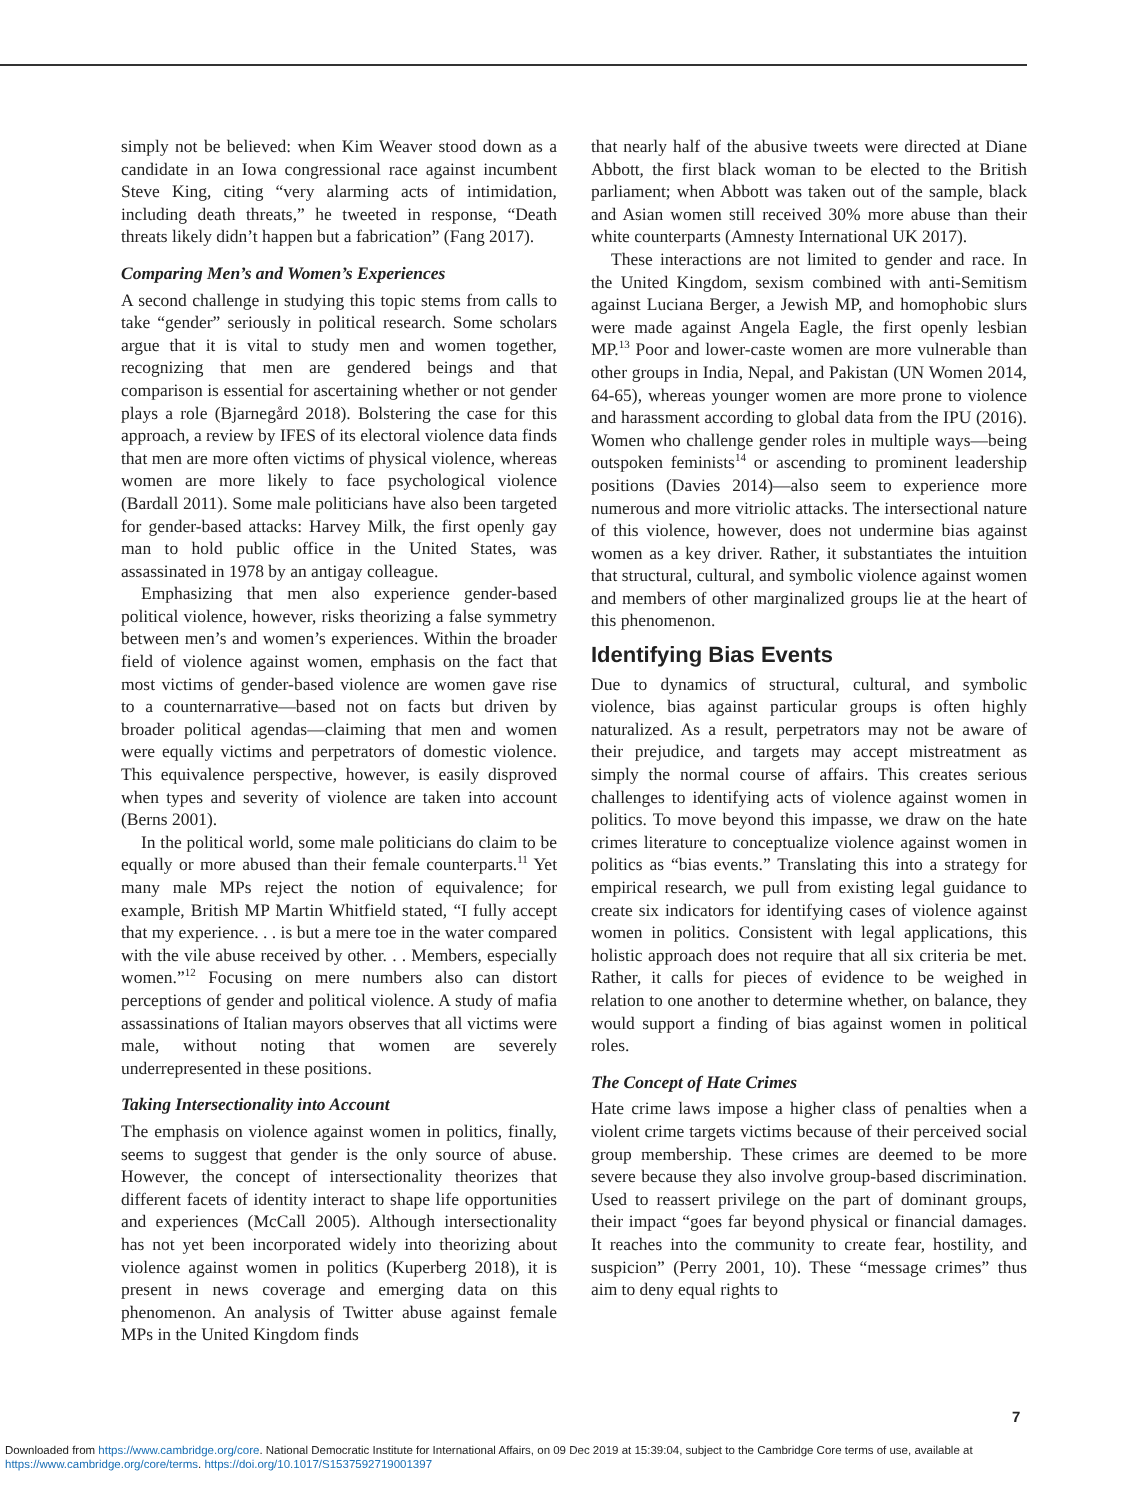simply not be believed: when Kim Weaver stood down as a candidate in an Iowa congressional race against incumbent Steve King, citing “very alarming acts of intimidation, including death threats,” he tweeted in response, “Death threats likely didn’t happen but a fabrication” (Fang 2017).
Comparing Men’s and Women’s Experiences
A second challenge in studying this topic stems from calls to take “gender” seriously in political research. Some scholars argue that it is vital to study men and women together, recognizing that men are gendered beings and that comparison is essential for ascertaining whether or not gender plays a role (Bjarnegård 2018). Bolstering the case for this approach, a review by IFES of its electoral violence data finds that men are more often victims of physical violence, whereas women are more likely to face psychological violence (Bardall 2011). Some male politicians have also been targeted for gender-based attacks: Harvey Milk, the first openly gay man to hold public office in the United States, was assassinated in 1978 by an antigay colleague.
Emphasizing that men also experience gender-based political violence, however, risks theorizing a false symmetry between men’s and women’s experiences. Within the broader field of violence against women, emphasis on the fact that most victims of gender-based violence are women gave rise to a counternarrative—based not on facts but driven by broader political agendas—claiming that men and women were equally victims and perpetrators of domestic violence. This equivalence perspective, however, is easily disproved when types and severity of violence are taken into account (Berns 2001).
In the political world, some male politicians do claim to be equally or more abused than their female counterparts.<sup>11</sup> Yet many male MPs reject the notion of equivalence; for example, British MP Martin Whitfield stated, “I fully accept that my experience. . . is but a mere toe in the water compared with the vile abuse received by other. . . Members, especially women.”<sup>12</sup> Focusing on mere numbers also can distort perceptions of gender and political violence. A study of mafia assassinations of Italian mayors observes that all victims were male, without noting that women are severely underrepresented in these positions.
Taking Intersectionality into Account
The emphasis on violence against women in politics, finally, seems to suggest that gender is the only source of abuse. However, the concept of intersectionality theorizes that different facets of identity interact to shape life opportunities and experiences (McCall 2005). Although intersectionality has not yet been incorporated widely into theorizing about violence against women in politics (Kuperberg 2018), it is present in news coverage and emerging data on this phenomenon. An analysis of Twitter abuse against female MPs in the United Kingdom finds
that nearly half of the abusive tweets were directed at Diane Abbott, the first black woman to be elected to the British parliament; when Abbott was taken out of the sample, black and Asian women still received 30% more abuse than their white counterparts (Amnesty International UK 2017).
These interactions are not limited to gender and race. In the United Kingdom, sexism combined with anti-Semitism against Luciana Berger, a Jewish MP, and homophobic slurs were made against Angela Eagle, the first openly lesbian MP.<sup>13</sup> Poor and lower-caste women are more vulnerable than other groups in India, Nepal, and Pakistan (UN Women 2014, 64-65), whereas younger women are more prone to violence and harassment according to global data from the IPU (2016). Women who challenge gender roles in multiple ways—being outspoken feminists<sup>14</sup> or ascending to prominent leadership positions (Davies 2014)—also seem to experience more numerous and more vitriolic attacks. The intersectional nature of this violence, however, does not undermine bias against women as a key driver. Rather, it substantiates the intuition that structural, cultural, and symbolic violence against women and members of other marginalized groups lie at the heart of this phenomenon.
Identifying Bias Events
Due to dynamics of structural, cultural, and symbolic violence, bias against particular groups is often highly naturalized. As a result, perpetrators may not be aware of their prejudice, and targets may accept mistreatment as simply the normal course of affairs. This creates serious challenges to identifying acts of violence against women in politics. To move beyond this impasse, we draw on the hate crimes literature to conceptualize violence against women in politics as “bias events.” Translating this into a strategy for empirical research, we pull from existing legal guidance to create six indicators for identifying cases of violence against women in politics. Consistent with legal applications, this holistic approach does not require that all six criteria be met. Rather, it calls for pieces of evidence to be weighed in relation to one another to determine whether, on balance, they would support a finding of bias against women in political roles.
The Concept of Hate Crimes
Hate crime laws impose a higher class of penalties when a violent crime targets victims because of their perceived social group membership. These crimes are deemed to be more severe because they also involve group-based discrimination. Used to reassert privilege on the part of dominant groups, their impact “goes far beyond physical or financial damages. It reaches into the community to create fear, hostility, and suspicion” (Perry 2001, 10). These “message crimes” thus aim to deny equal rights to
7
Downloaded from https://www.cambridge.org/core. National Democratic Institute for International Affairs, on 09 Dec 2019 at 15:39:04, subject to the Cambridge Core terms of use, available at
https://www.cambridge.org/core/terms. https://doi.org/10.1017/S1537592719001397